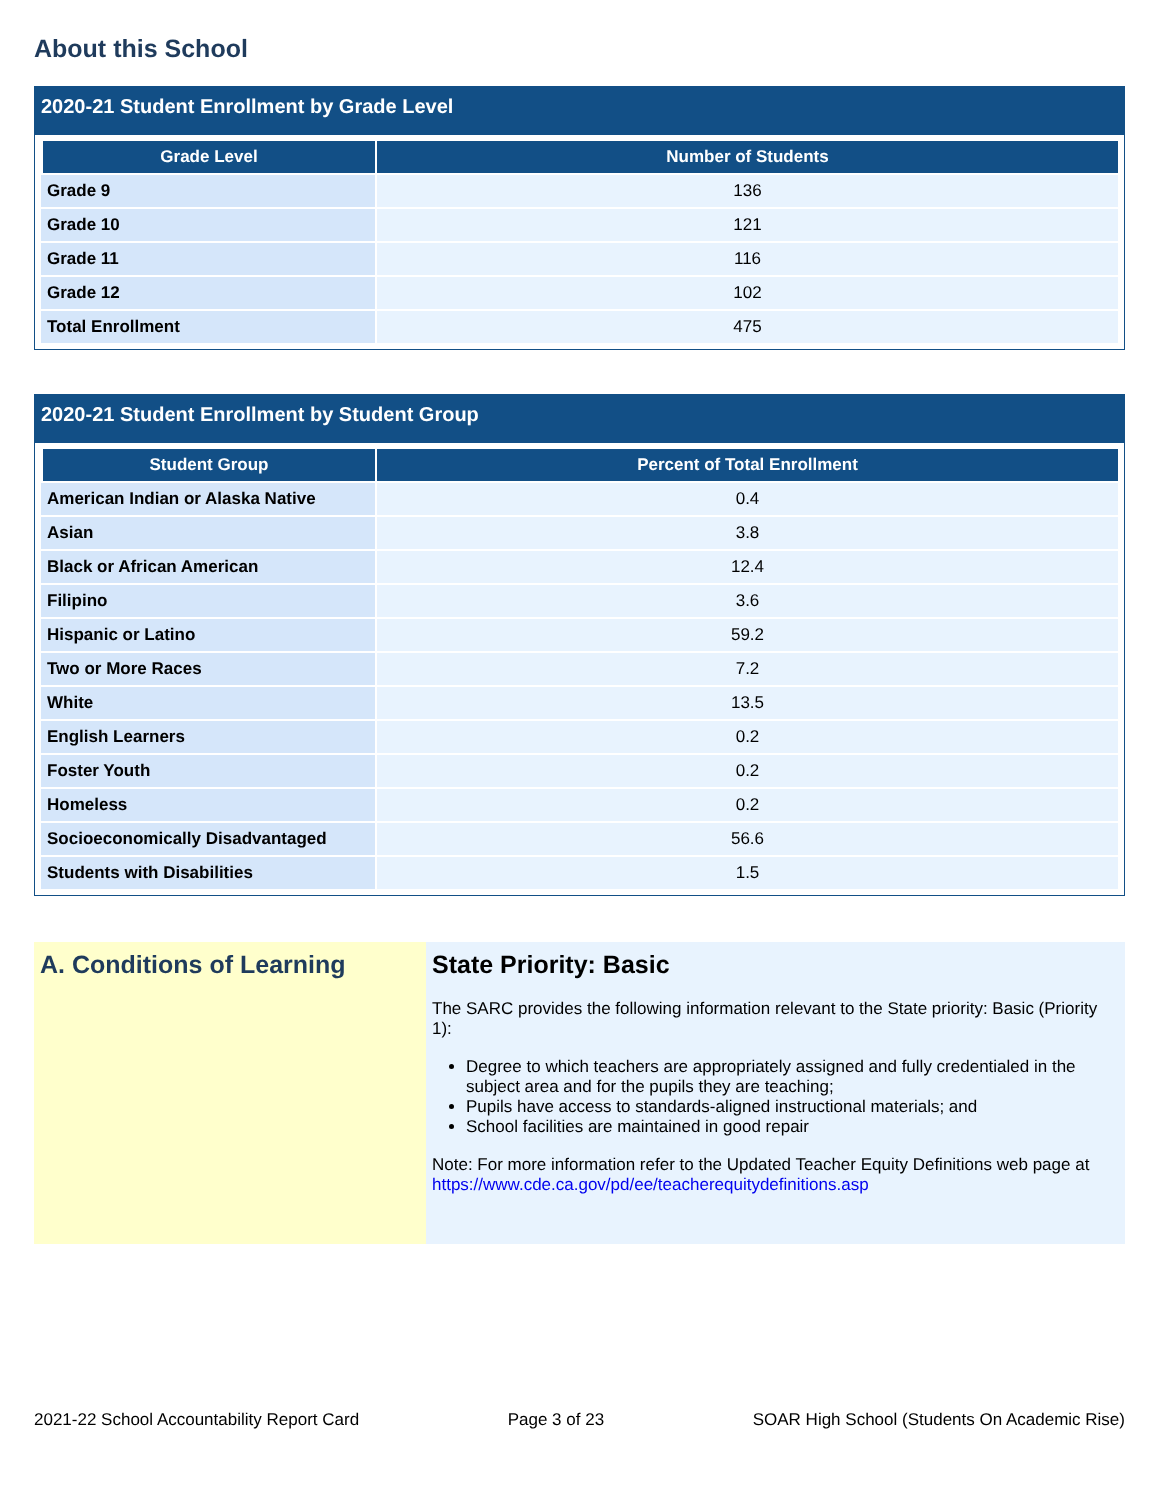About this School
2020-21 Student Enrollment by Grade Level
| Grade Level | Number of Students |
| --- | --- |
| Grade 9 | 136 |
| Grade 10 | 121 |
| Grade 11 | 116 |
| Grade 12 | 102 |
| Total Enrollment | 475 |
2020-21 Student Enrollment by Student Group
| Student Group | Percent of Total Enrollment |
| --- | --- |
| American Indian or Alaska Native | 0.4 |
| Asian | 3.8 |
| Black or African American | 12.4 |
| Filipino | 3.6 |
| Hispanic or Latino | 59.2 |
| Two or More Races | 7.2 |
| White | 13.5 |
| English Learners | 0.2 |
| Foster Youth | 0.2 |
| Homeless | 0.2 |
| Socioeconomically Disadvantaged | 56.6 |
| Students with Disabilities | 1.5 |
A. Conditions of Learning State Priority: Basic
The SARC provides the following information relevant to the State priority: Basic (Priority 1):
Degree to which teachers are appropriately assigned and fully credentialed in the subject area and for the pupils they are teaching;
Pupils have access to standards-aligned instructional materials; and
School facilities are maintained in good repair
Note: For more information refer to the Updated Teacher Equity Definitions web page at https://www.cde.ca.gov/pd/ee/teacherequitydefinitions.asp
2021-22 School Accountability Report Card Page 3 of 23 SOAR High School (Students On Academic Rise)